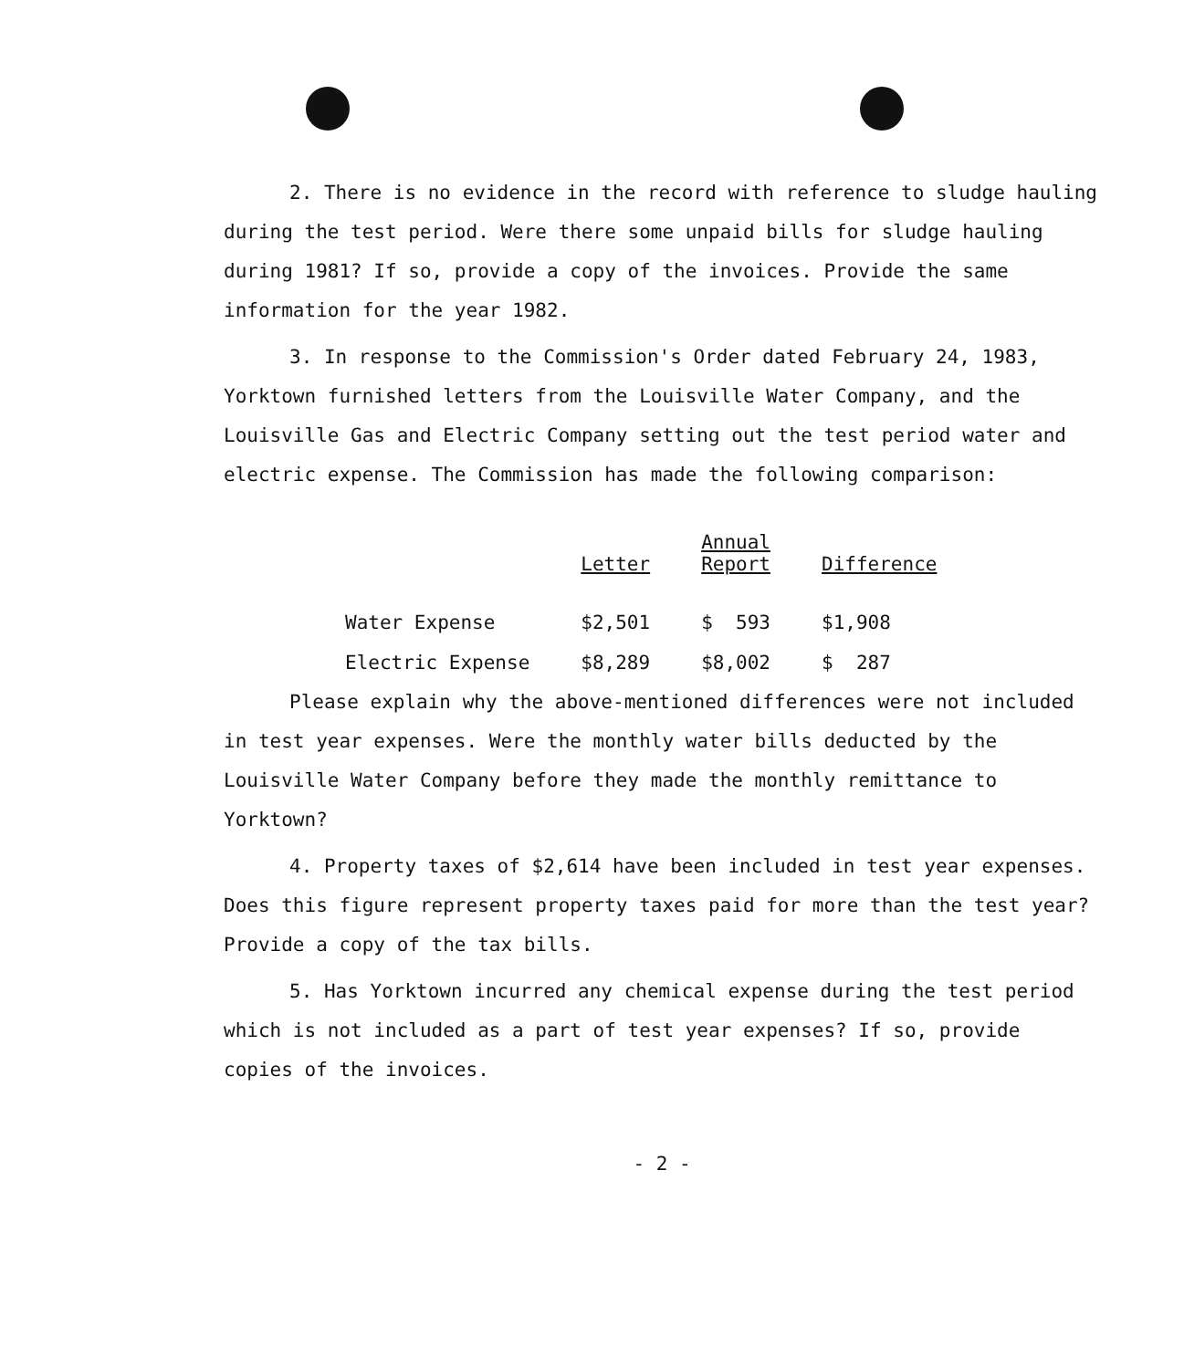2. There is no evidence in the record with reference to sludge hauling during the test period. Were there some unpaid bills for sludge hauling during 1981? If so, provide a copy of the invoices. Provide the same information for the year 1982.
3. In response to the Commission's Order dated February 24, 1983, Yorktown furnished letters from the Louisville Water Company, and the Louisville Gas and Electric Company setting out the test period water and electric expense. The Commission has made the following comparison:
| | Letter | Annual Report | Difference |
| --- | --- | --- | --- |
| Water Expense | $2,501 | $ 593 | $1,908 |
| Electric Expense | $8,289 | $8,002 | $ 287 |
Please explain why the above-mentioned differences were not included in test year expenses. Were the monthly water bills deducted by the Louisville Water Company before they made the monthly remittance to Yorktown?
4. Property taxes of $2,614 have been included in test year expenses. Does this figure represent property taxes paid for more than the test year? Provide a copy of the tax bills.
5. Has Yorktown incurred any chemical expense during the test period which is not included as a part of test year expenses? If so, provide copies of the invoices.
- 2 -